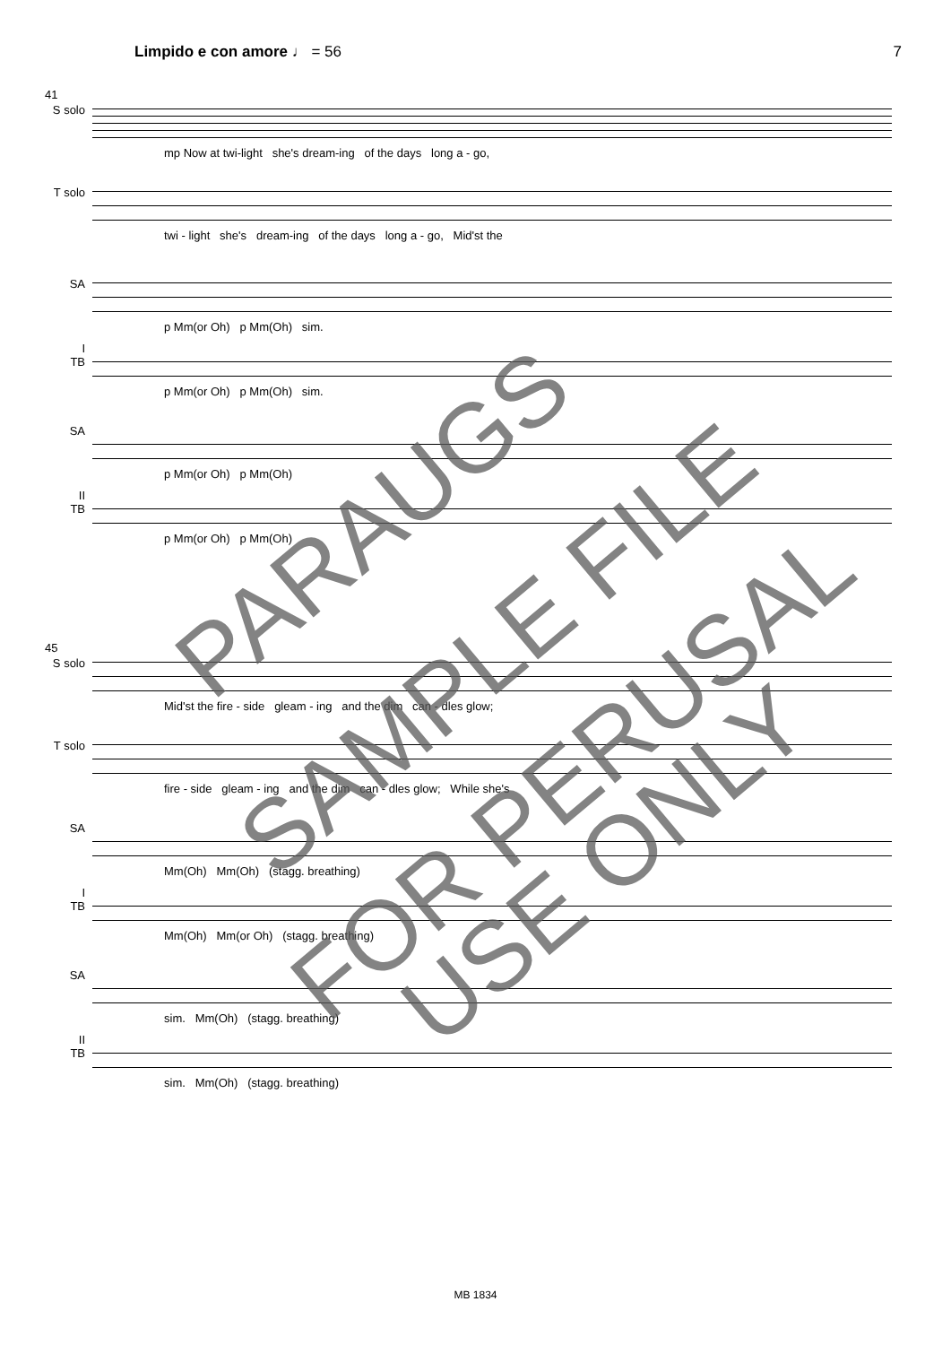Limpido e con amore ♩ = 56 7
41
S solo
mp Now at twi-light she's dream-ing of the days long a - go,
T solo
twi - light she's dream-ing of the days long a - go, Mid'st the
SA
p Mm(or Oh) p Mm(Oh) sim.
I
TB
p Mm(or Oh) p Mm(Oh) sim.
SA
p Mm(or Oh) p Mm(Oh)
II
TB
p Mm(or Oh) p Mm(Oh)
45
S solo
Mid'st the fire - side gleam - ing and the dim can - dles glow;
T solo
fire - side gleam - ing and the dim can - dles glow; While she's
SA
Mm(Oh) Mm(Oh) (stagg. breathing)
I
TB
Mm(Oh) Mm(or Oh) (stagg. breathing)
SA
sim. Mm(Oh) (stagg. breathing)
II
TB
sim. Mm(Oh) (stagg. breathing)
PARAUGS
SAMPLE FILE
FOR PERUSAL
USE ONLY
MB 1834